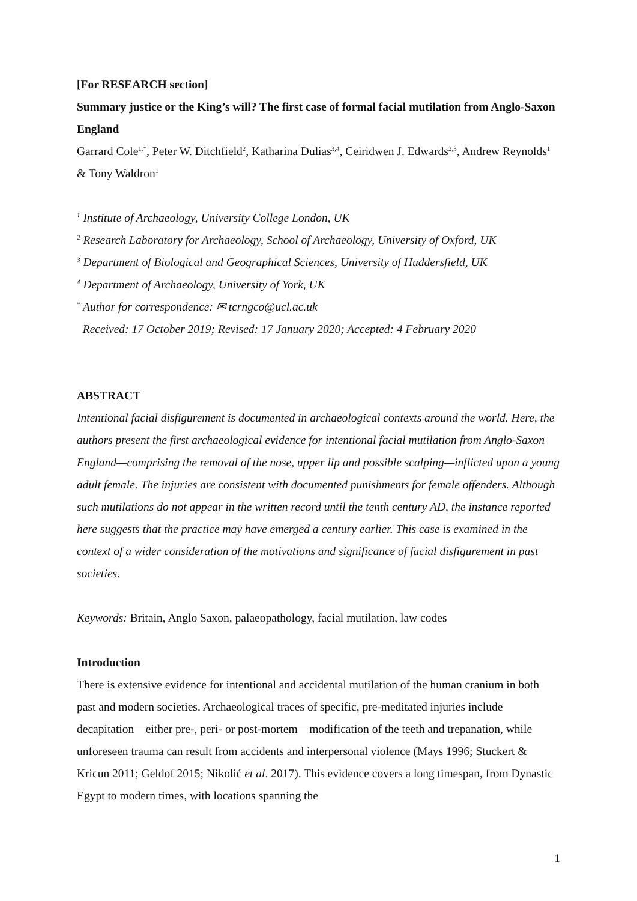[For RESEARCH section]
Summary justice or the King’s will? The first case of formal facial mutilation from Anglo-Saxon England
Garrard Cole<sup>1,*</sup>, Peter W. Ditchfield<sup>2</sup>, Katharina Dulias<sup>3,4</sup>, Ceiridwen J. Edwards<sup>2,3</sup>, Andrew Reynolds<sup>1</sup> & Tony Waldron<sup>1</sup>
<sup>1</sup> Institute of Archaeology, University College London, UK
<sup>2</sup> Research Laboratory for Archaeology, School of Archaeology, University of Oxford, UK
<sup>3</sup> Department of Biological and Geographical Sciences, University of Huddersfield, UK
<sup>4</sup> Department of Archaeology, University of York, UK
<sup>*</sup> Author for correspondence: ✉ tcrngco@ucl.ac.uk
Received: 17 October 2019; Revised: 17 January 2020; Accepted: 4 February 2020
ABSTRACT
Intentional facial disfigurement is documented in archaeological contexts around the world. Here, the authors present the first archaeological evidence for intentional facial mutilation from Anglo-Saxon England—comprising the removal of the nose, upper lip and possible scalping—inflicted upon a young adult female. The injuries are consistent with documented punishments for female offenders. Although such mutilations do not appear in the written record until the tenth century AD, the instance reported here suggests that the practice may have emerged a century earlier. This case is examined in the context of a wider consideration of the motivations and significance of facial disfigurement in past societies.
Keywords: Britain, Anglo Saxon, palaeopathology, facial mutilation, law codes
Introduction
There is extensive evidence for intentional and accidental mutilation of the human cranium in both past and modern societies. Archaeological traces of specific, pre-meditated injuries include decapitation—either pre-, peri- or post-mortem—modification of the teeth and trepanation, while unforeseen trauma can result from accidents and interpersonal violence (Mays 1996; Stuckert & Kricun 2011; Geldof 2015; Nikolić et al. 2017). This evidence covers a long timespan, from Dynastic Egypt to modern times, with locations spanning the
1